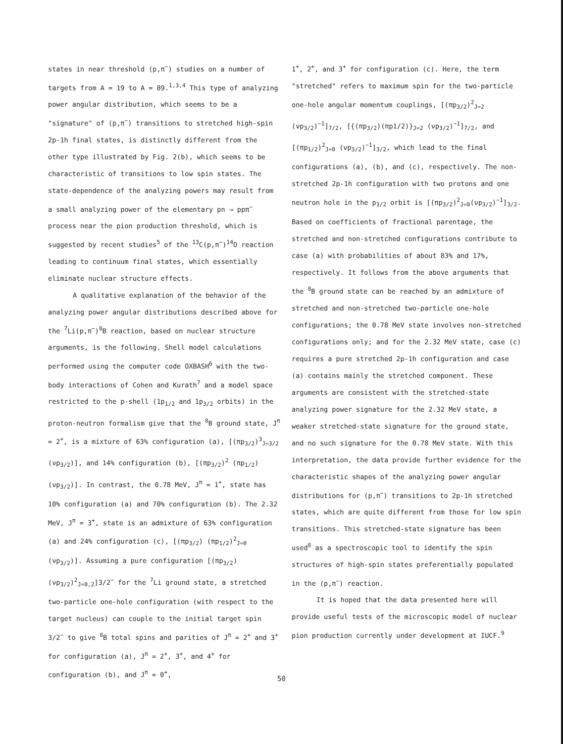states in near threshold (p,π<sup>−</sup>) studies on a number of targets from A = 19 to A = 89.<sup>1,3,4</sup> This type of analyzing power angular distribution, which seems to be a "signature" of (p,π<sup>−</sup>) transitions to stretched high-spin 2p-1h final states, is distinctly different from the other type illustrated by Fig. 2(b), which seems to be characteristic of transitions to low spin states. The state-dependence of the analyzing powers may result from a small analyzing power of the elementary pn → ppπ<sup>−</sup> process near the pion production threshold, which is suggested by recent studies<sup>5</sup> of the <sup>13</sup>C(p,π<sup>−</sup>)<sup>14</sup>O reaction leading to continuum final states, which essentially eliminate nuclear structure effects.
A qualitative explanation of the behavior of the analyzing power angular distributions described above for the <sup>7</sup>Li(p,π<sup>−</sup>)<sup>8</sup>B reaction, based on nuclear structure arguments, is the following. Shell model calculations performed using the computer code OXBASH<sup>6</sup> with the two-body interactions of Cohen and Kurath<sup>7</sup> and a model space restricted to the p-shell (1p<sub>1/2</sub> and 1p<sub>3/2</sub> orbits) in the proton-neutron formalism give that the <sup>8</sup>B ground state, J<sup>π</sup> = 2<sup>+</sup>, is a mixture of 63% configuration (a), [(πp<sub>3/2</sub>)<sup>3</sup><sub>J=3/2</sub> (νp<sub>3/2</sub>)], and 14% configuration (b), [(πp<sub>3/2</sub>)<sup>2</sup> (πp<sub>1/2</sub>) (νp<sub>3/2</sub>)]. In contrast, the 0.78 MeV, J<sup>π</sup> = 1<sup>+</sup>, state has 10% configuration (a) and 70% configuration (b). The 2.32 MeV, J<sup>π</sup> = 3<sup>+</sup>, state is an admixture of 63% configuration (a) and 24% configuration (c), [(πp<sub>3/2</sub>) (πp<sub>1/2</sub>)<sup>2</sup><sub>J=0</sub> (νp<sub>3/2</sub>)]. Assuming a pure configuration [(πp<sub>3/2</sub>) (νp<sub>3/2</sub>)<sup>2</sup><sub>J=0,2</sub>]3/2<sup>−</sup> for the <sup>7</sup>Li ground state, a stretched two-particle one-hole configuration (with respect to the target nucleus) can couple to the initial target spin 3/2<sup>−</sup> to give <sup>8</sup>B total spins and parities of J<sup>π</sup> = 2<sup>+</sup> and 3<sup>+</sup> for configuration (a), J<sup>π</sup> = 2<sup>+</sup>, 3<sup>+</sup>, and 4<sup>+</sup> for configuration (b), and J<sup>π</sup> = 0<sup>+</sup>,
1<sup>+</sup>, 2<sup>+</sup>, and 3<sup>+</sup> for configuration (c). Here, the term "stretched" refers to maximum spin for the two-particle one-hole angular momentum couplings, [(πp<sub>3/2</sub>)<sup>2</sup><sub>J=2</sub> (νp<sub>3/2</sub>)<sup>−1</sup>]<sub>7/2</sub>, [{(πp<sub>3/2</sub>)(πp1/2)}<sub>J=2</sub> (νp<sub>3/2</sub>)<sup>−1</sup>]<sub>7/2</sub>, and [(πp<sub>1/2</sub>)<sup>2</sup><sub>J=0</sub> (νp<sub>3/2</sub>)<sup>−1</sup>]<sub>3/2</sub>, which lead to the final configurations (a), (b), and (c), respectively. The non-stretched 2p-1h configuration with two protons and one neutron hole in the p<sub>3/2</sub> orbit is [(πp<sub>3/2</sub>)<sup>2</sup><sub>J=0</sub>(νp<sub>3/2</sub>)<sup>−1</sup>]<sub>3/2</sub>. Based on coefficients of fractional parentage, the stretched and non-stretched configurations contribute to case (a) with probabilities of about 83% and 17%, respectively. It follows from the above arguments that the <sup>8</sup>B ground state can be reached by an admixture of stretched and non-stretched two-particle one-hole configurations; the 0.78 MeV state involves non-stretched configurations only; and for the 2.32 MeV state, case (c) requires a pure stretched 2p-1h configuration and case (a) contains mainly the stretched component. These arguments are consistent with the stretched-state analyzing power signature for the 2.32 MeV state, a weaker stretched-state signature for the ground state, and no such signature for the 0.78 MeV state. With this interpretation, the data provide further evidence for the characteristic shapes of the analyzing power angular distributions for (p,π<sup>−</sup>) transitions to 2p-1h stretched states, which are quite different from those for low spin transitions. This stretched-state signature has been used<sup>8</sup> as a spectroscopic tool to identify the spin structures of high-spin states preferentially populated in the (p,π<sup>−</sup>) reaction.
It is hoped that the data presented here will provide useful tests of the microscopic model of nuclear pion production currently under development at IUCF.<sup>9</sup>
50